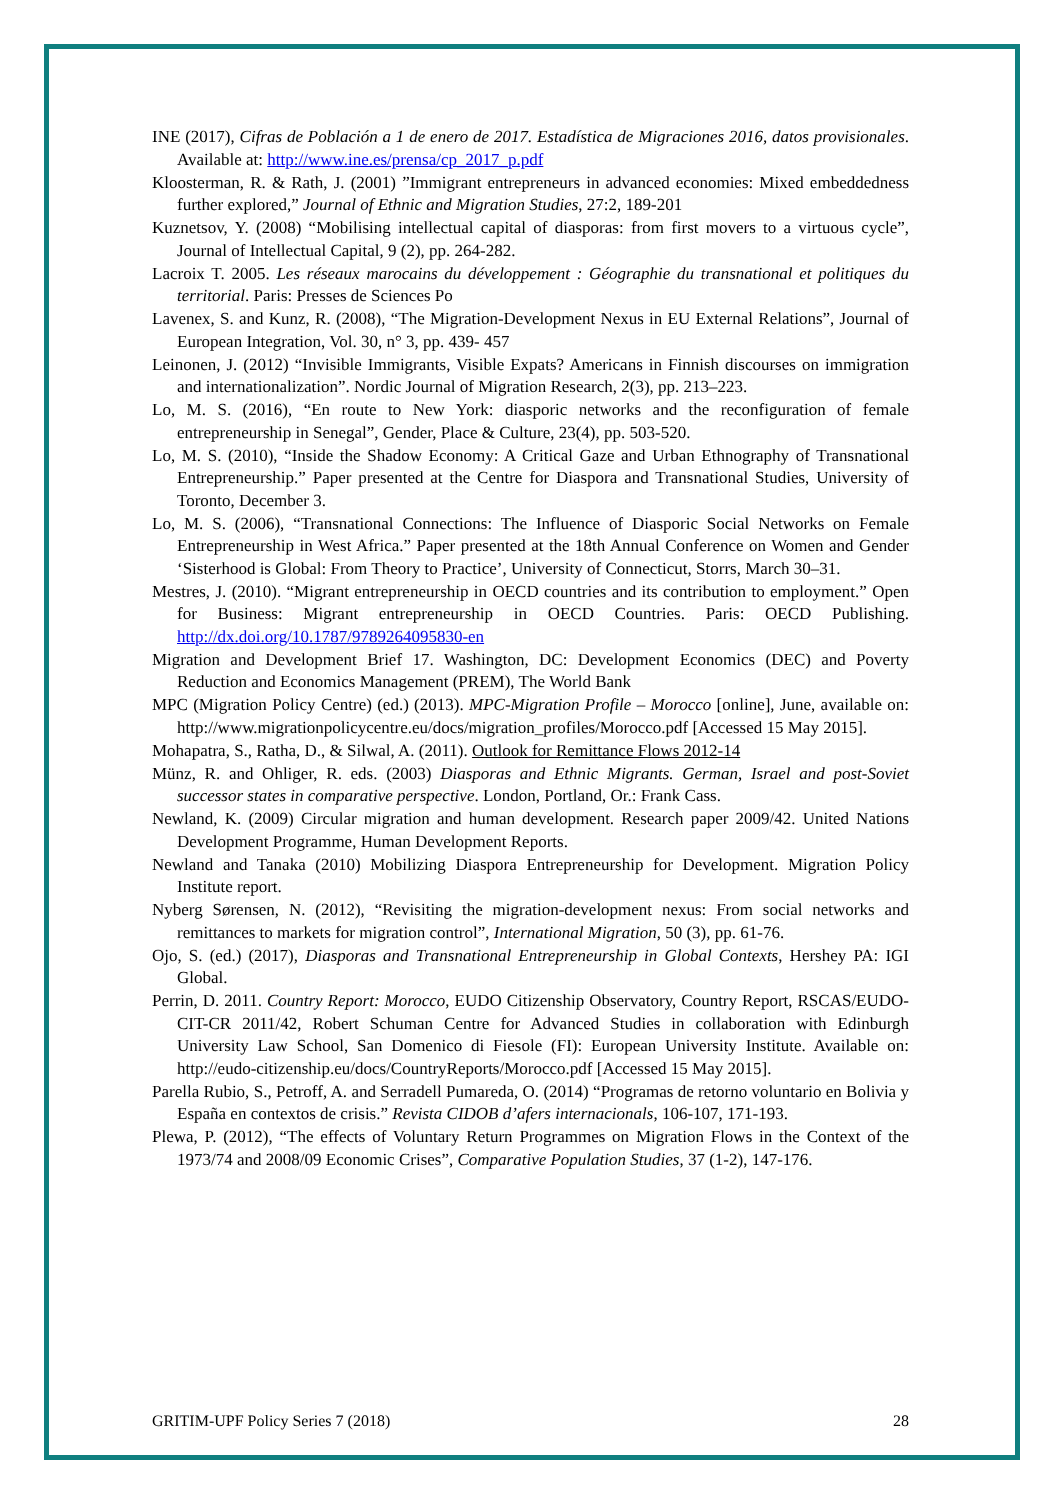INE (2017), Cifras de Población a 1 de enero de 2017. Estadística de Migraciones 2016, datos provisionales. Available at: http://www.ine.es/prensa/cp_2017_p.pdf
Kloosterman, R. & Rath, J. (2001) ”Immigrant entrepreneurs in advanced economies: Mixed embeddedness further explored,” Journal of Ethnic and Migration Studies, 27:2, 189-201
Kuznetsov, Y. (2008) “Mobilising intellectual capital of diasporas: from first movers to a virtuous cycle”, Journal of Intellectual Capital, 9 (2), pp. 264-282.
Lacroix T. 2005. Les réseaux marocains du développement : Géographie du transnational et politiques du territorial. Paris: Presses de Sciences Po
Lavenex, S. and Kunz, R. (2008), “The Migration-Development Nexus in EU External Relations”, Journal of European Integration, Vol. 30, n° 3, pp. 439- 457
Leinonen, J. (2012) “Invisible Immigrants, Visible Expats? Americans in Finnish discourses on immigration and internationalization”. Nordic Journal of Migration Research, 2(3), pp. 213–223.
Lo, M. S. (2016), “En route to New York: diasporic networks and the reconfiguration of female entrepreneurship in Senegal”, Gender, Place & Culture, 23(4), pp. 503-520.
Lo, M. S. (2010), “Inside the Shadow Economy: A Critical Gaze and Urban Ethnography of Transnational Entrepreneurship.” Paper presented at the Centre for Diaspora and Transnational Studies, University of Toronto, December 3.
Lo, M. S. (2006), “Transnational Connections: The Influence of Diasporic Social Networks on Female Entrepreneurship in West Africa.” Paper presented at the 18th Annual Conference on Women and Gender ‘Sisterhood is Global: From Theory to Practice’, University of Connecticut, Storrs, March 30–31.
Mestres, J. (2010). “Migrant entrepreneurship in OECD countries and its contribution to employment.” Open for Business: Migrant entrepreneurship in OECD Countries. Paris: OECD Publishing. http://dx.doi.org/10.1787/9789264095830-en
Migration and Development Brief 17. Washington, DC: Development Economics (DEC) and Poverty Reduction and Economics Management (PREM), The World Bank
MPC (Migration Policy Centre) (ed.) (2013). MPC-Migration Profile – Morocco [online], June, available on: http://www.migrationpolicycentre.eu/docs/migration_profiles/Morocco.pdf [Accessed 15 May 2015].
Mohapatra, S., Ratha, D., & Silwal, A. (2011). Outlook for Remittance Flows 2012-14
Münz, R. and Ohliger, R. eds. (2003) Diasporas and Ethnic Migrants. German, Israel and post-Soviet successor states in comparative perspective. London, Portland, Or.: Frank Cass.
Newland, K. (2009) Circular migration and human development. Research paper 2009/42. United Nations Development Programme, Human Development Reports.
Newland and Tanaka (2010) Mobilizing Diaspora Entrepreneurship for Development. Migration Policy Institute report.
Nyberg Sørensen, N. (2012), “Revisiting the migration-development nexus: From social networks and remittances to markets for migration control”, International Migration, 50 (3), pp. 61-76.
Ojo, S. (ed.) (2017), Diasporas and Transnational Entrepreneurship in Global Contexts, Hershey PA: IGI Global.
Perrin, D. 2011. Country Report: Morocco, EUDO Citizenship Observatory, Country Report, RSCAS/EUDO-CIT-CR 2011/42, Robert Schuman Centre for Advanced Studies in collaboration with Edinburgh University Law School, San Domenico di Fiesole (FI): European University Institute. Available on: http://eudo-citizenship.eu/docs/CountryReports/Morocco.pdf [Accessed 15 May 2015].
Parella Rubio, S., Petroff, A. and Serradell Pumareda, O. (2014) “Programas de retorno voluntario en Bolivia y España en contextos de crisis.” Revista CIDOB d’afers internacionals, 106-107, 171-193.
Plewa, P. (2012), “The effects of Voluntary Return Programmes on Migration Flows in the Context of the 1973/74 and 2008/09 Economic Crises”, Comparative Population Studies, 37 (1-2), 147-176.
GRITIM-UPF Policy Series 7 (2018) 28